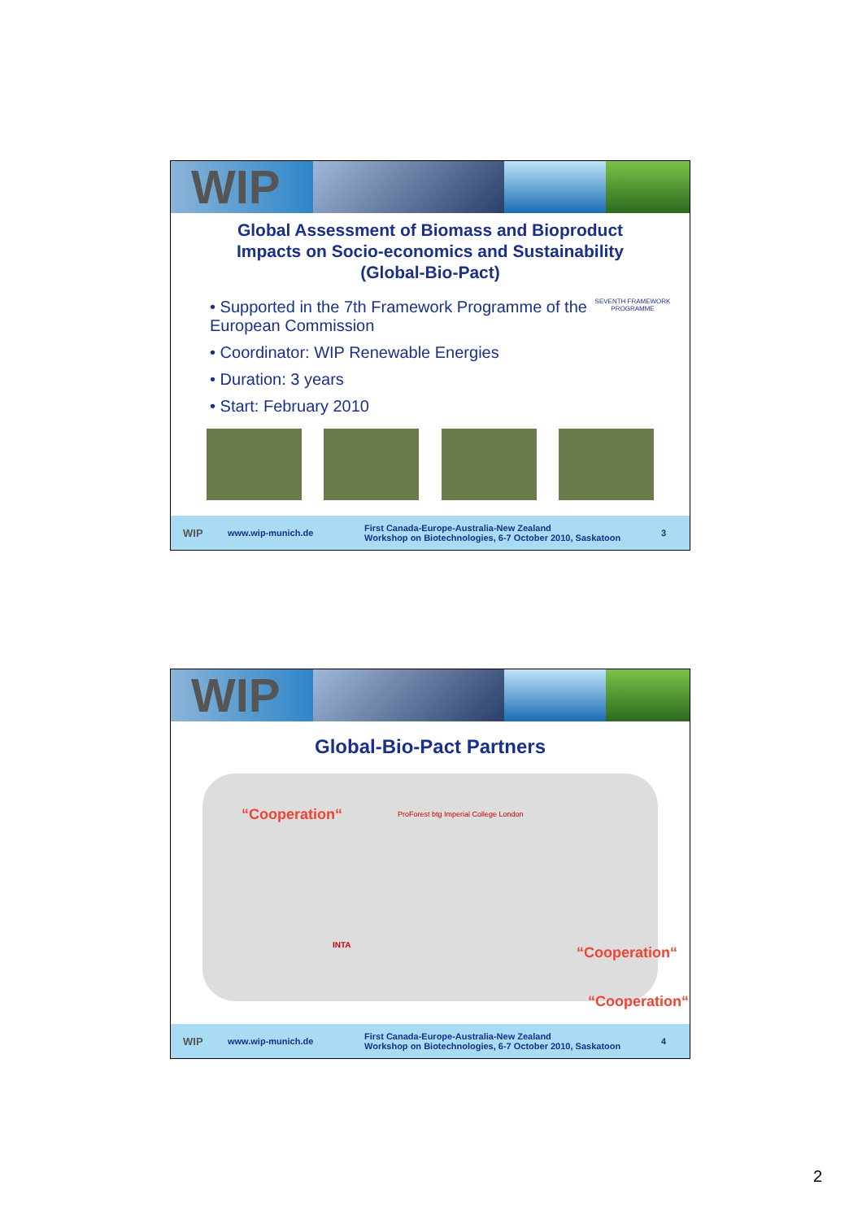WIP
Global Assessment of Biomass and Bioproduct
Impacts on Socio-economics and Sustainability
(Global-Bio-Pact)
• Supported in the 7th Framework Programme of the European Commission
• Coordinator: WIP Renewable Energies
• Duration: 3 years
• Start: February 2010
SEVENTH FRAMEWORK PROGRAMME
WIP www.wip-munich.de First Canada-Europe-Australia-New Zealand
Workshop on Biotechnologies, 6-7 October 2010, Saskatoon 3
WIP
Global-Bio-Pact Partners
“Cooperation“ ProForest btg Imperial College London
INTA “Cooperation“
“Cooperation“
WIP www.wip-munich.de First Canada-Europe-Australia-New Zealand
Workshop on Biotechnologies, 6-7 October 2010, Saskatoon 4
2